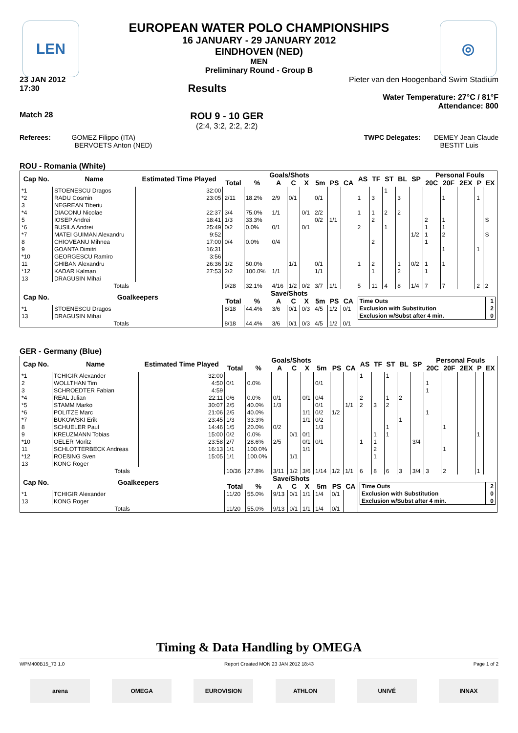LEN ◎
EUROPEAN WATER POLO CHAMPIONSHIPS
16 JANUARY - 29 JANUARY 2012
EINDHOVEN (NED)
MEN
Preliminary Round - Group B
23 JAN 2012
17:30 Results Pieter van den Hoogenband Swim Stadium
Water Temperature: 27°C / 81°F
Attendance: 800
Match 28 ROU 9 - 10 GER
(2:4, 3:2, 2:2, 2:2)
Referees: GOMEZ Filippo (ITA)
BERVOETS Anton (NED) TWPC Delegates: DEMEY Jean Claude
BESTIT Luis
ROU - Romania (White)
| Cap No. | Name | Estimated Time Played | Goals/Shots | | | | | | | | AS | TF | ST | BL | SP | Personal Fouls | | | | |
| --- | --- | --- | --- | --- | --- | --- | --- | --- | --- | --- | --- | --- | --- | --- | --- | --- | --- | --- | --- | --- |
| | | | Total | % | A | C | X | 5m | PS | CA | | | | | | 20C | 20F | 2EX | P | EX |
| *1 | STOENESCU Dragos | 32:00 | | | | | | | | | | | 1 | | | | | | | |
| *2 | RADU Cosmin | 23:05 | 2/11 | 18.2% | 2/9 | 0/1 | | 0/1 | | | 1 | 3 | | 3 | | | 1 | | 1 | |
| 3 | NEGREAN Tiberiu | | | | | | | | | | | | | | | | | | | |
| *4 | DIACONU Nicolae | 22:37 | 3/4 | 75.0% | 1/1 | | 0/1 | 2/2 | | | 1 | 1 | 2 | 2 | | | | | | |
| 5 | IOSEP Andrei | 18:41 | 1/3 | 33.3% | | | | 0/2 | 1/1 | | | 2 | | | | 2 | 1 | | | S |
| *6 | BUSILA Andrei | 25:49 | 0/2 | 0.0% | 0/1 | | 0/1 | | | | 2 | | 1 | | | 1 | 1 | | | |
| *7 | MATEI GUIMAN Alexandru | 9:52 | | | | | | | | | | | | | 1/2 | 1 | 2 | | | S |
| 8 | CHIOVEANU Mihnea | 17:00 | 0/4 | 0.0% | 0/4 | | | | | | | 2 | | | | 1 | | | | |
| 9 | GOANTA Dimitri | 16:31 | | | | | | | | | | | | | | | 1 | | 1 | |
| *10 | GEORGESCU Ramiro | 3:56 | | | | | | | | | | | | | | | | | | |
| 11 | GHIBAN Alexandru | 26:36 | 1/2 | 50.0% | | 1/1 | | 0/1 | | | 1 | 2 | | 1 | 0/2 | 1 | 1 | | | |
| *12 | KADAR Kalman | 27:53 | 2/2 | 100.0% | 1/1 | | | 1/1 | | | | 1 | | 2 | | 1 | | | | |
| 13 | DRAGUSIN Mihai | | | | | | | | | | | | | | | | | | | |
| Totals | | | 9/28 | 32.1% | 4/16 | 1/2 | 0/2 | 3/7 | 1/1 | | 5 | 11 | 4 | 8 | 1/4 | 7 | 7 | | 2 | 2 |
| Cap No. | Goalkeepers | | Save/Shots | | | | | | | | / Time Outs / 1 / / Exclusion with Substitution / 2 / / Exclusion w/Subst after 4 min. / 0 / | | | | | | | | | |
| | | | Total | % | A | C | X | 5m | PS | CA | | | | | | | | | | |
| *1 | STOENESCU Dragos | | 8/18 | 44.4% | 3/6 | 0/1 | 0/3 | 4/5 | 1/2 | 0/1 | | | | | | | | | | |
| 13 | DRAGUSIN Mihai | | | | | | | | | | | | | | | | | | | |
| Totals | | | 8/18 | 44.4% | 3/6 | 0/1 | 0/3 | 4/5 | 1/2 | 0/1 | | | | | | | | | | |
GER - Germany (Blue)
| Cap No. | Name | Estimated Time Played | Goals/Shots | | | | | | | | AS | TF | ST | BL | SP | Personal Fouls | | | | |
| --- | --- | --- | --- | --- | --- | --- | --- | --- | --- | --- | --- | --- | --- | --- | --- | --- | --- | --- | --- | --- |
| | | | Total | % | A | C | X | 5m | PS | CA | | | | | | 20C | 20F | 2EX | P | EX |
| *1 | TCHIGIR Alexander | 32:00 | | | | | | | | | 1 | | 1 | | | | | | | |
| 2 | WOLLTHAN Tim | 4:50 | 0/1 | 0.0% | | | | 0/1 | | | | | | | | 1 | | | | |
| 3 | SCHROEDTER Fabian | 4:59 | | | | | | | | | | | | | | 1 | | | | |
| *4 | REAL Julian | 22:11 | 0/6 | 0.0% | 0/1 | | 0/1 | 0/4 | | | 2 | | 1 | 2 | | | | | | |
| *5 | STAMM Marko | 30:07 | 2/5 | 40.0% | 1/3 | | | 0/1 | | 1/1 | 2 | 3 | 2 | | | | | | | |
| *6 | POLITZE Marc | 21:06 | 2/5 | 40.0% | | | 1/1 | 0/2 | 1/2 | | | | | | | 1 | | | | |
| *7 | BUKOWSKI Erik | 23:45 | 1/3 | 33.3% | | | 1/1 | 0/2 | | | | | | 1 | | | | | | |
| 8 | SCHUELER Paul | 14:46 | 1/5 | 20.0% | 0/2 | | | 1/3 | | | | | 1 | | | | 1 | | | |
| 9 | KREUZMANN Tobias | 15:00 | 0/2 | 0.0% | | 0/1 | 0/1 | | | | | 1 | 1 | | | | | | 1 | |
| *10 | OELER Moritz | 23:58 | 2/7 | 28.6% | 2/5 | | 0/1 | 0/1 | | | 1 | 1 | | | 3/4 | | | | | |
| 11 | SCHLOTTERBECK Andreas | 16:13 | 1/1 | 100.0% | | | 1/1 | | | | | 2 | | | | | 1 | | | |
| *12 | ROEßING Sven | 15:05 | 1/1 | 100.0% | | 1/1 | | | | | | 1 | | | | | | | | |
| 13 | KONG Roger | | | | | | | | | | | | | | | | | | | |
| Totals | | | 10/36 | 27.8% | 3/11 | 1/2 | 3/6 | 1/14 | 1/2 | 1/1 | 6 | 8 | 6 | 3 | 3/4 | 3 | 2 | | 1 | |
| Cap No. | Goalkeepers | | Save/Shots | | | | | | | | / Time Outs / 2 / / Exclusion with Substitution / 0 / / Exclusion w/Subst after 4 min. / 0 / | | | | | | | | | |
| | | | Total | % | A | C | X | 5m | PS | CA | | | | | | | | | | |
| *1 | TCHIGIR Alexander | | 11/20 | 55.0% | 9/13 | 0/1 | 1/1 | 1/4 | 0/1 | | | | | | | | | | | |
| 13 | KONG Roger | | | | | | | | | | | | | | | | | | | |
| Totals | | | 11/20 | 55.0% | 9/13 | 0/1 | 1/1 | 1/4 | 0/1 | | | | | | | | | | | |
Timing & Data Handling by OMEGA
WPM400B15_73 1.0 Report Created MON 23 JAN 2012 18:43 Page 1 of 2
arena OMEGA EUROVISION ATHLON UNIVÉ INNAX